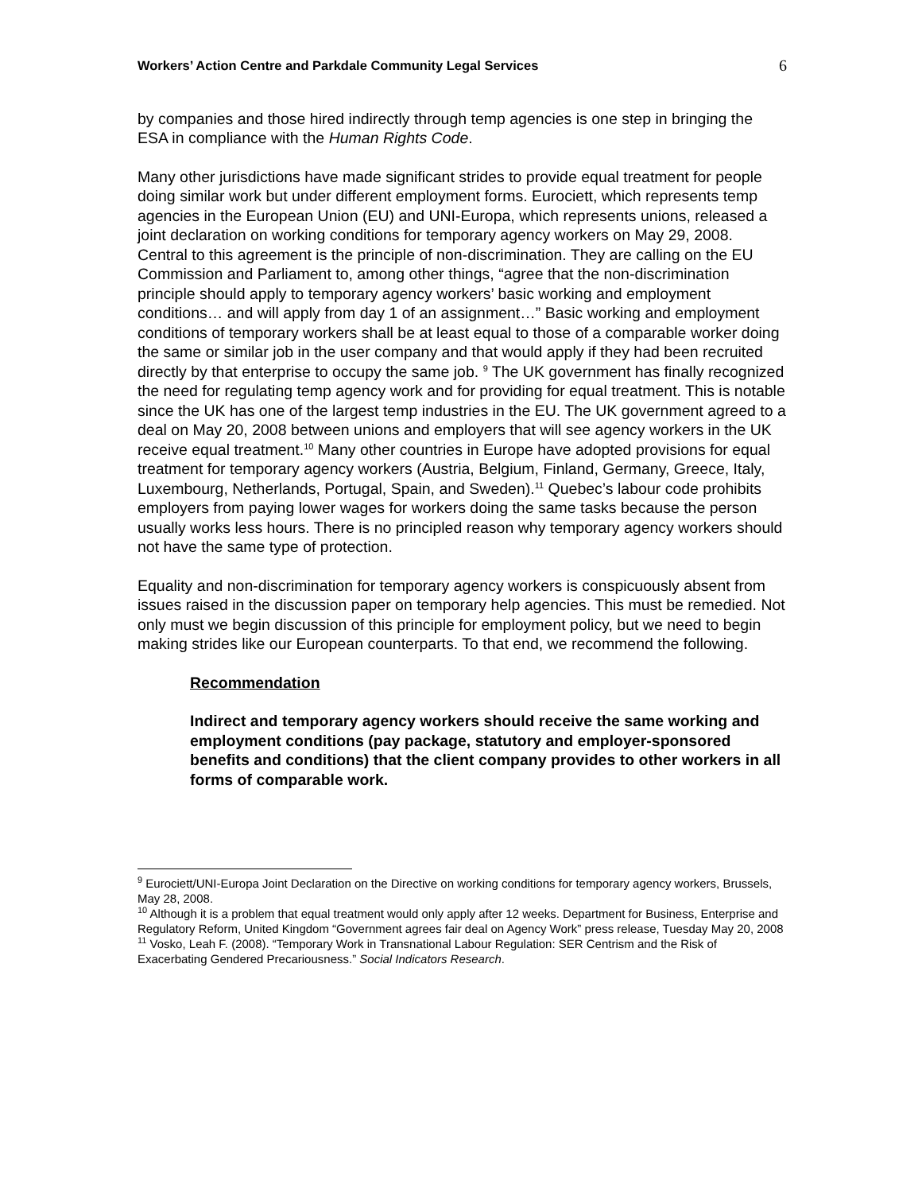Workers’ Action Centre and Parkdale Community Legal Services 6
by companies and those hired indirectly through temp agencies is one step in bringing the ESA in compliance with the Human Rights Code.
Many other jurisdictions have made significant strides to provide equal treatment for people doing similar work but under different employment forms. Eurociett, which represents temp agencies in the European Union (EU) and UNI-Europa, which represents unions, released a joint declaration on working conditions for temporary agency workers on May 29, 2008. Central to this agreement is the principle of non-discrimination. They are calling on the EU Commission and Parliament to, among other things, “agree that the non-discrimination principle should apply to temporary agency workers’ basic working and employment conditions… and will apply from day 1 of an assignment…” Basic working and employment conditions of temporary workers shall be at least equal to those of a comparable worker doing the same or similar job in the user company and that would apply if they had been recruited directly by that enterprise to occupy the same job. <sup>9</sup> The UK government has finally recognized the need for regulating temp agency work and for providing for equal treatment. This is notable since the UK has one of the largest temp industries in the EU. The UK government agreed to a deal on May 20, 2008 between unions and employers that will see agency workers in the UK receive equal treatment.<sup>10</sup> Many other countries in Europe have adopted provisions for equal treatment for temporary agency workers (Austria, Belgium, Finland, Germany, Greece, Italy, Luxembourg, Netherlands, Portugal, Spain, and Sweden).<sup>11</sup> Quebec’s labour code prohibits employers from paying lower wages for workers doing the same tasks because the person usually works less hours. There is no principled reason why temporary agency workers should not have the same type of protection.
Equality and non-discrimination for temporary agency workers is conspicuously absent from issues raised in the discussion paper on temporary help agencies. This must be remedied. Not only must we begin discussion of this principle for employment policy, but we need to begin making strides like our European counterparts. To that end, we recommend the following.
Recommendation
Indirect and temporary agency workers should receive the same working and employment conditions (pay package, statutory and employer-sponsored benefits and conditions) that the client company provides to other workers in all forms of comparable work.
<sup>9</sup> Eurociett/UNI-Europa Joint Declaration on the Directive on working conditions for temporary agency workers, Brussels, May 28, 2008.
<sup>10</sup> Although it is a problem that equal treatment would only apply after 12 weeks. Department for Business, Enterprise and Regulatory Reform, United Kingdom “Government agrees fair deal on Agency Work” press release, Tuesday May 20, 2008
<sup>11</sup> Vosko, Leah F. (2008). “Temporary Work in Transnational Labour Regulation: SER Centrism and the Risk of Exacerbating Gendered Precariousness.” Social Indicators Research.